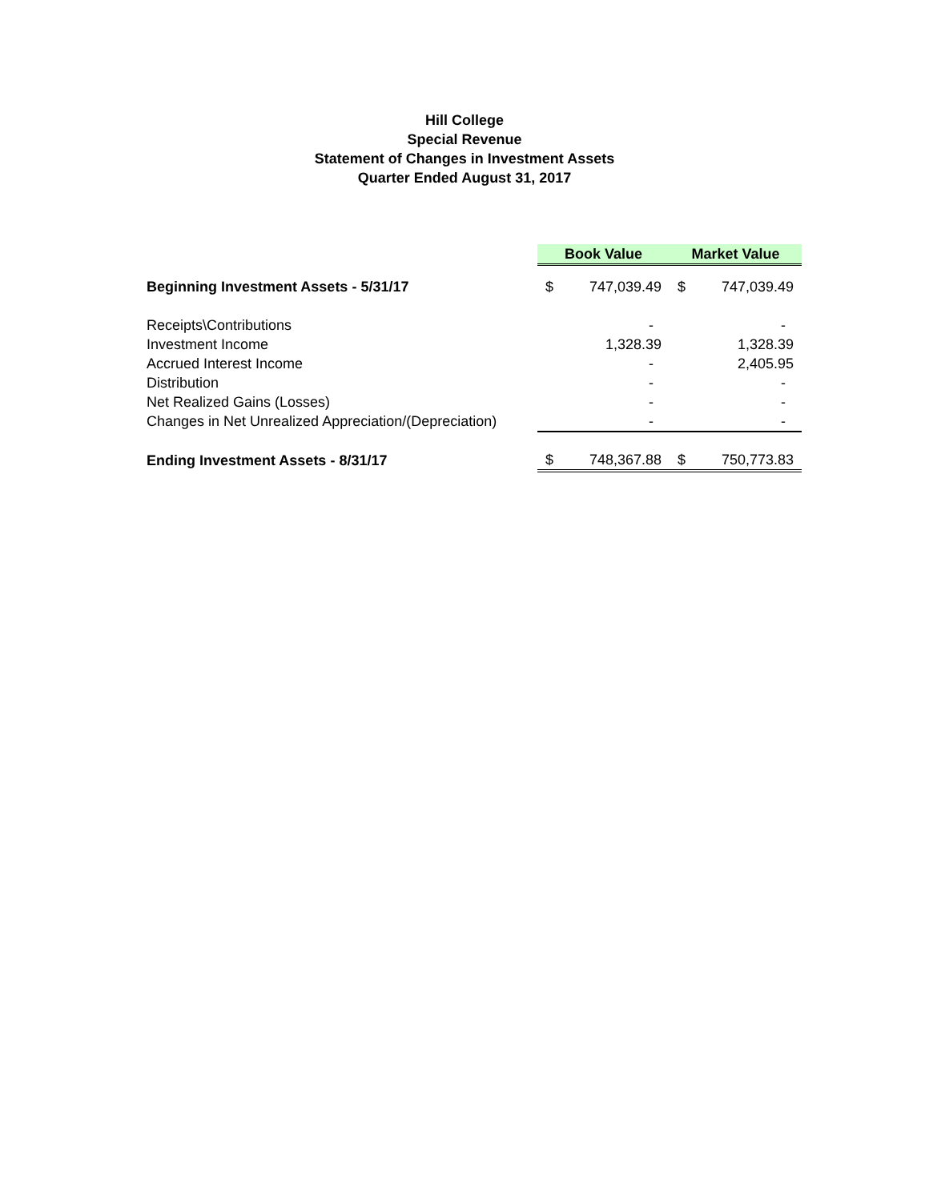Hill College
Special Revenue
Statement of Changes in Investment Assets
Quarter Ended August 31, 2017
| | Book Value | | Market Value | |
| Beginning Investment Assets - 5/31/17 | $ | 747,039.49 | $ | 747,039.49 |
| Receipts\Contributions | | - | | - |
| Investment Income | | 1,328.39 | | 1,328.39 |
| Accrued Interest Income | | - | | 2,405.95 |
| Distribution | | - | | - |
| Net Realized Gains (Losses) | | - | | - |
| Changes in Net Unrealized Appreciation/(Depreciation) | | - | | - |
| Ending Investment Assets - 8/31/17 | $ | 748,367.88 | $ | 750,773.83 |